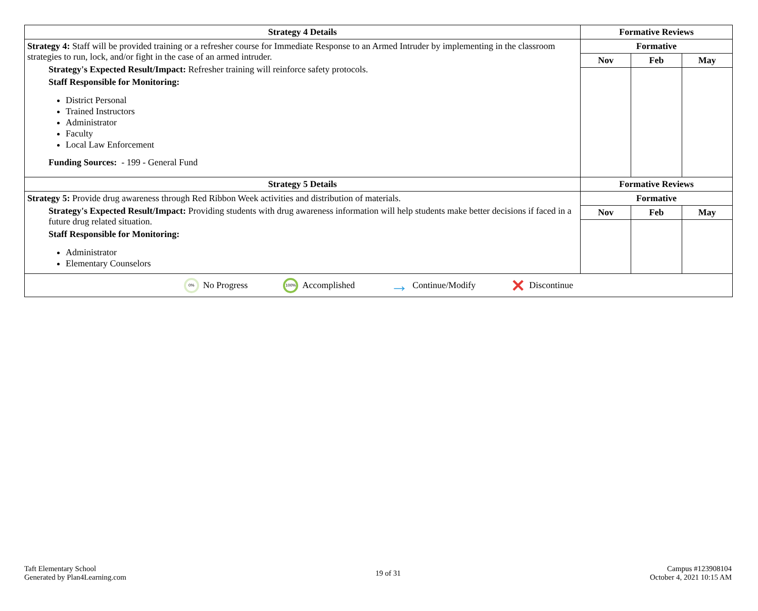| Strategy 4 Details | Formative Reviews | | |
| --- | --- | --- | --- |
| Strategy 4: Staff will be provided training or a refresher course for Immediate Response to an Armed Intruder by implementing in the classroom strategies to run, lock, and/or fight in the case of an armed intruder. Strategy's Expected Result/Impact: Refresher training will reinforce safety protocols. Staff Responsible for Monitoring: District Personal Trained Instructors Administrator Faculty Local Law Enforcement Funding Sources: - 199 - General Fund | Formative | | |
| | Nov | Feb | May |
| Strategy 5 Details | Formative Reviews | | |
| Strategy 5: Provide drug awareness through Red Ribbon Week activities and distribution of materials. Strategy's Expected Result/Impact: Providing students with drug awareness information will help students make better decisions if faced in a future drug related situation. Staff Responsible for Monitoring: Administrator Elementary Counselors | Formative | | |
| | Nov | Feb | May |
0% No Progress 100% Accomplished → Continue/Modify ✕ Discontinue
Taft Elementary School
Generated by Plan4Learning.com
19 of 31
Campus #123908104
October 4, 2021 10:15 AM